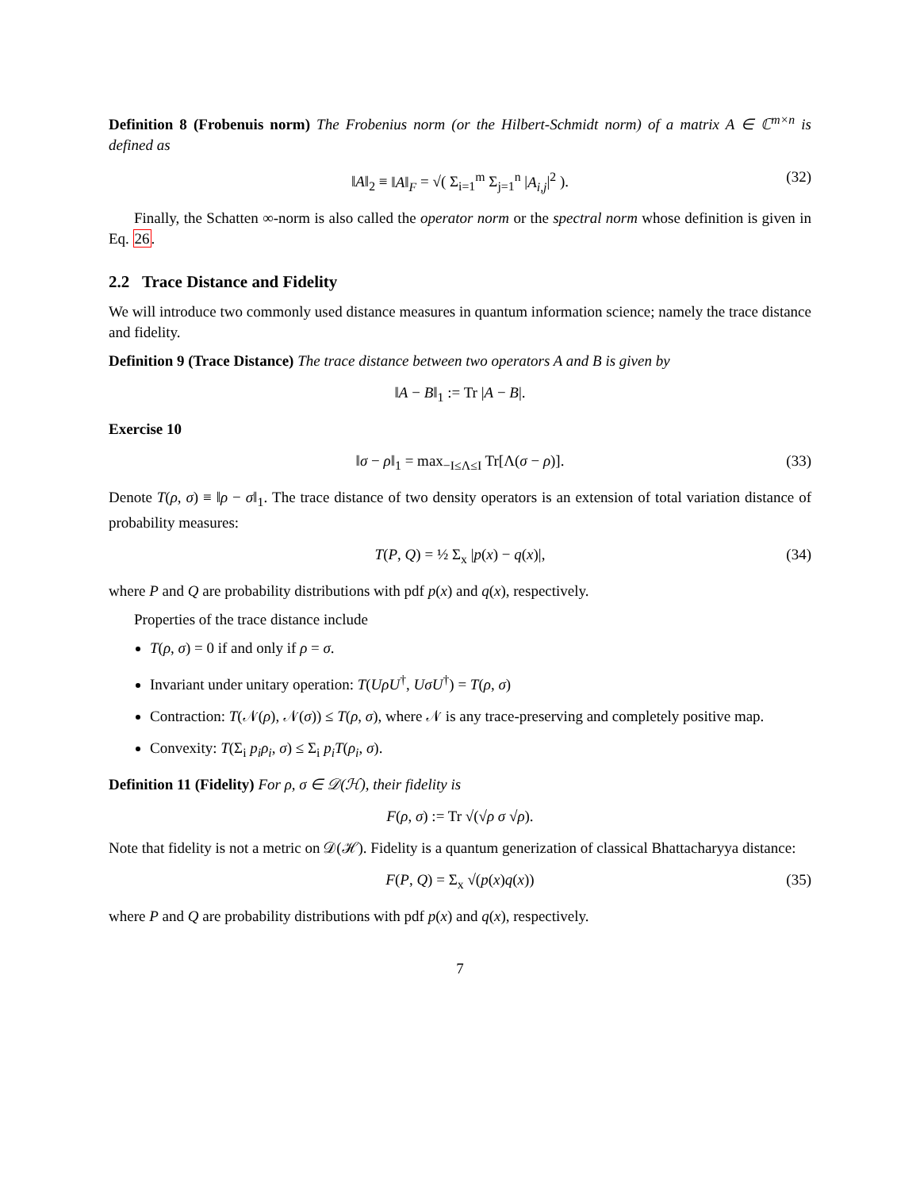Definition 8 (Frobenuis norm) The Frobenius norm (or the Hilbert-Schmidt norm) of a matrix A ∈ ℂ<sup>m×n</sup> is defined as
‖A‖<sub>2</sub> ≡ ‖A‖<sub>F</sub> = √( Σ<sub>i=1</sub><sup>m</sup> Σ<sub>j=1</sub><sup>n</sup> |A<sub>i,j</sub>|<sup>2</sup> ). (32)
Finally, the Schatten ∞-norm is also called the operator norm or the spectral norm whose definition is given in Eq. 26.
2.2 Trace Distance and Fidelity
We will introduce two commonly used distance measures in quantum information science; namely the trace distance and fidelity.
Definition 9 (Trace Distance) The trace distance between two operators A and B is given by
‖A − B‖<sub>1</sub> := Tr |A − B|.
Exercise 10
‖σ − ρ‖<sub>1</sub> = max<sub>−I≤Λ≤I</sub> Tr[Λ(σ − ρ)]. (33)
Denote T(ρ, σ) ≡ ‖ρ − σ‖<sub>1</sub>. The trace distance of two density operators is an extension of total variation distance of probability measures:
T(P, Q) = ½ Σ<sub>x</sub> |p(x) − q(x)|, (34)
where P and Q are probability distributions with pdf p(x) and q(x), respectively.
Properties of the trace distance include
T(ρ, σ) = 0 if and only if ρ = σ.
Invariant under unitary operation: T(UρU<sup>†</sup>, UσU<sup>†</sup>) = T(ρ, σ)
Contraction: T(𝒩(ρ), 𝒩(σ)) ≤ T(ρ, σ), where 𝒩 is any trace-preserving and completely positive map.
Convexity: T(Σ<sub>i</sub> p<sub>i</sub>ρ<sub>i</sub>, σ) ≤ Σ<sub>i</sub> p<sub>i</sub>T(ρ<sub>i</sub>, σ).
Definition 11 (Fidelity) For ρ, σ ∈ 𝒟(ℋ), their fidelity is
F(ρ, σ) := Tr √(√ρ σ √ρ).
Note that fidelity is not a metric on 𝒟(ℋ). Fidelity is a quantum generization of classical Bhattacharyya distance:
F(P, Q) = Σ<sub>x</sub> √(p(x)q(x)) (35)
where P and Q are probability distributions with pdf p(x) and q(x), respectively.
7